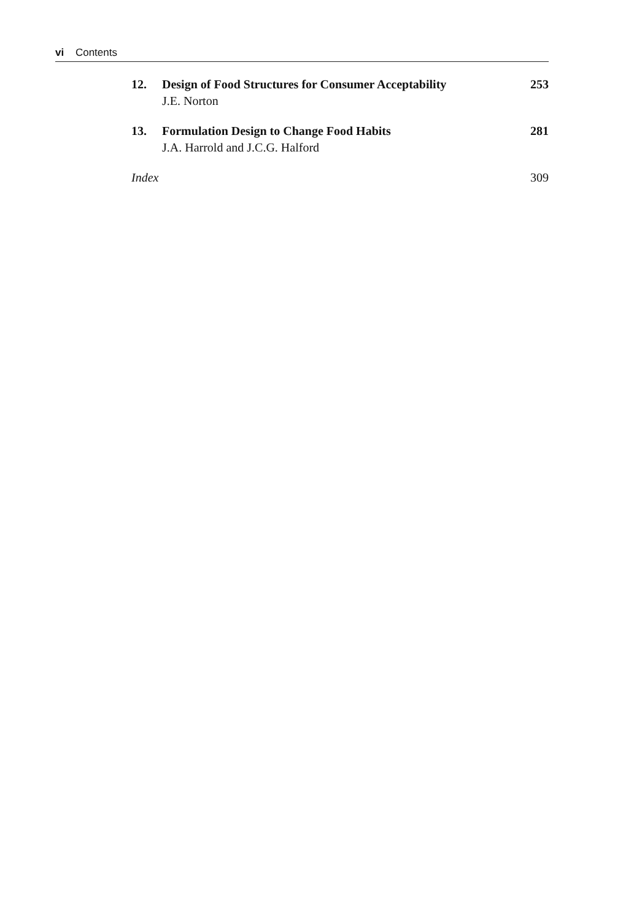vi Contents
12. Design of Food Structures for Consumer Acceptability
J.E. Norton
253
13. Formulation Design to Change Food Habits
J.A. Harrold and J.C.G. Halford
281
Index 309